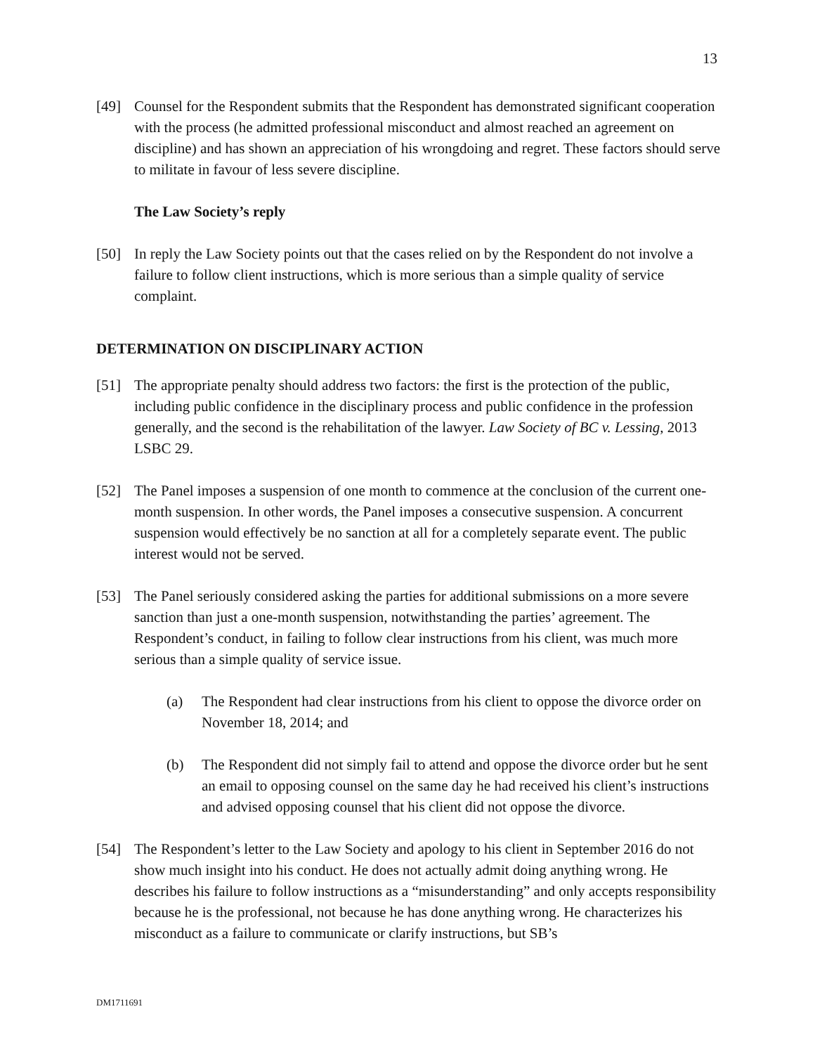13
[49] Counsel for the Respondent submits that the Respondent has demonstrated significant cooperation with the process (he admitted professional misconduct and almost reached an agreement on discipline) and has shown an appreciation of his wrongdoing and regret. These factors should serve to militate in favour of less severe discipline.
The Law Society’s reply
[50] In reply the Law Society points out that the cases relied on by the Respondent do not involve a failure to follow client instructions, which is more serious than a simple quality of service complaint.
DETERMINATION ON DISCIPLINARY ACTION
[51] The appropriate penalty should address two factors: the first is the protection of the public, including public confidence in the disciplinary process and public confidence in the profession generally, and the second is the rehabilitation of the lawyer. Law Society of BC v. Lessing, 2013 LSBC 29.
[52] The Panel imposes a suspension of one month to commence at the conclusion of the current one-month suspension. In other words, the Panel imposes a consecutive suspension. A concurrent suspension would effectively be no sanction at all for a completely separate event. The public interest would not be served.
[53] The Panel seriously considered asking the parties for additional submissions on a more severe sanction than just a one-month suspension, notwithstanding the parties’ agreement. The Respondent’s conduct, in failing to follow clear instructions from his client, was much more serious than a simple quality of service issue.
(a) The Respondent had clear instructions from his client to oppose the divorce order on November 18, 2014; and
(b) The Respondent did not simply fail to attend and oppose the divorce order but he sent an email to opposing counsel on the same day he had received his client’s instructions and advised opposing counsel that his client did not oppose the divorce.
[54] The Respondent’s letter to the Law Society and apology to his client in September 2016 do not show much insight into his conduct. He does not actually admit doing anything wrong. He describes his failure to follow instructions as a “misunderstanding” and only accepts responsibility because he is the professional, not because he has done anything wrong. He characterizes his misconduct as a failure to communicate or clarify instructions, but SB’s
DM1711691